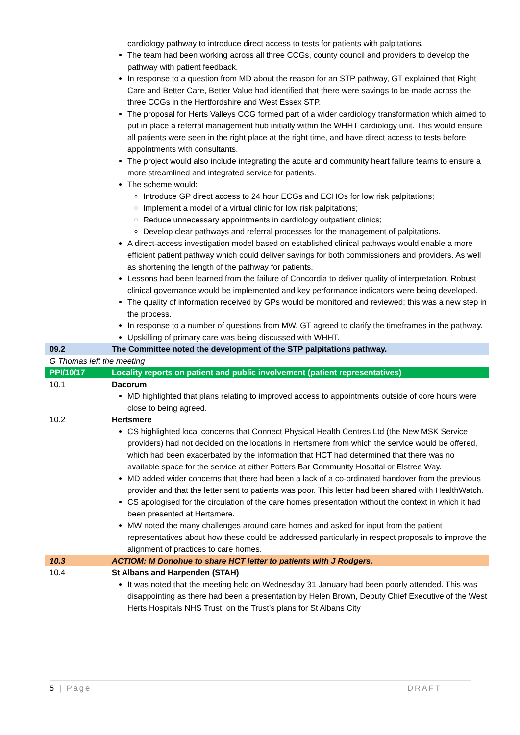| | cardiology pathway to introduce direct access to tests for patients with palpitations. The team had been working across all three CCGs, county council and providers to develop the pathway with patient feedback. In response to a question from MD about the reason for an STP pathway, GT explained that Right Care and Better Care, Better Value had identified that there were savings to be made across the three CCGs in the Hertfordshire and West Essex STP. The proposal for Herts Valleys CCG formed part of a wider cardiology transformation which aimed to put in place a referral management hub initially within the WHHT cardiology unit. This would ensure all patients were seen in the right place at the right time, and have direct access to tests before appointments with consultants. The project would also include integrating the acute and community heart failure teams to ensure a more streamlined and integrated service for patients. The scheme would: Introduce GP direct access to 24 hour ECGs and ECHOs for low risk palpitations; Implement a model of a virtual clinic for low risk palpitations; Reduce unnecessary appointments in cardiology outpatient clinics; Develop clear pathways and referral processes for the management of palpitations. A direct-access investigation model based on established clinical pathways would enable a more efficient patient pathway which could deliver savings for both commissioners and providers. As well as shortening the length of the pathway for patients. Lessons had been learned from the failure of Concordia to deliver quality of interpretation. Robust clinical governance would be implemented and key performance indicators were being developed. The quality of information received by GPs would be monitored and reviewed; this was a new step in the process. In response to a number of questions from MW, GT agreed to clarify the timeframes in the pathway. Upskilling of primary care was being discussed with WHHT. |
| 09.2 | The Committee noted the development of the STP palpitations pathway. |
| G Thomas left the meeting | |
| PPI/10/17 | Locality reports on patient and public involvement (patient representatives) |
| 10.1 | Dacorum MD highlighted that plans relating to improved access to appointments outside of core hours were close to being agreed. |
| 10.2 | Hertsmere CS highlighted local concerns that Connect Physical Health Centres Ltd (the New MSK Service providers) had not decided on the locations in Hertsmere from which the service would be offered, which had been exacerbated by the information that HCT had determined that there was no available space for the service at either Potters Bar Community Hospital or Elstree Way. MD added wider concerns that there had been a lack of a co-ordinated handover from the previous provider and that the letter sent to patients was poor. This letter had been shared with HealthWatch. CS apologised for the circulation of the care homes presentation without the context in which it had been presented at Hertsmere. MW noted the many challenges around care homes and asked for input from the patient representatives about how these could be addressed particularly in respect proposals to improve the alignment of practices to care homes. |
| 10.3 | ACTIOM: M Donohue to share HCT letter to patients with J Rodgers. |
| 10.4 | St Albans and Harpenden (STAH) It was noted that the meeting held on Wednesday 31 January had been poorly attended. This was disappointing as there had been a presentation by Helen Brown, Deputy Chief Executive of the West Herts Hospitals NHS Trust, on the Trust’s plans for St Albans City |
5 | Page DRAFT